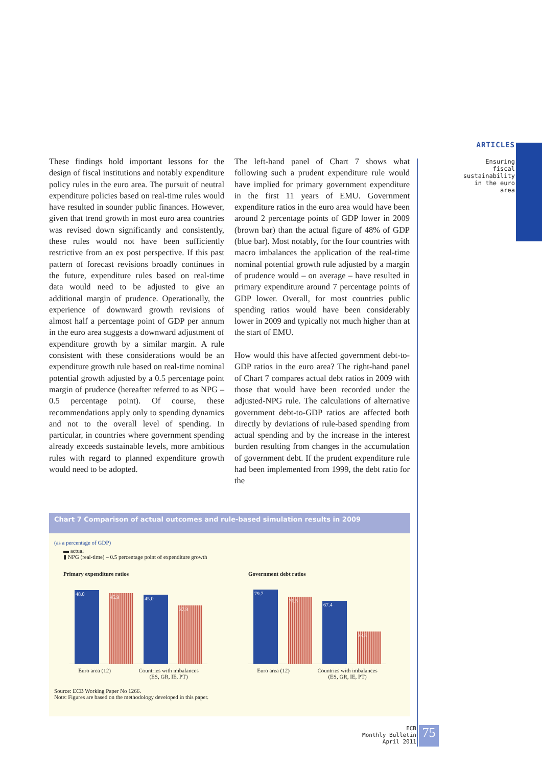ARTICLES
Ensuring fiscal sustainability in the euro area
These findings hold important lessons for the design of fiscal institutions and notably expenditure policy rules in the euro area. The pursuit of neutral expenditure policies based on real-time rules would have resulted in sounder public finances. However, given that trend growth in most euro area countries was revised down significantly and consistently, these rules would not have been sufficiently restrictive from an ex post perspective. If this past pattern of forecast revisions broadly continues in the future, expenditure rules based on real-time data would need to be adjusted to give an additional margin of prudence. Operationally, the experience of downward growth revisions of almost half a percentage point of GDP per annum in the euro area suggests a downward adjustment of expenditure growth by a similar margin. A rule consistent with these considerations would be an expenditure growth rule based on real-time nominal potential growth adjusted by a 0.5 percentage point margin of prudence (hereafter referred to as NPG – 0.5 percentage point). Of course, these recommendations apply only to spending dynamics and not to the overall level of spending. In particular, in countries where government spending already exceeds sustainable levels, more ambitious rules with regard to planned expenditure growth would need to be adopted.
The left-hand panel of Chart 7 shows what following such a prudent expenditure rule would have implied for primary government expenditure in the first 11 years of EMU. Government expenditure ratios in the euro area would have been around 2 percentage points of GDP lower in 2009 (brown bar) than the actual figure of 48% of GDP (blue bar). Most notably, for the four countries with macro imbalances the application of the real-time nominal potential growth rule adjusted by a margin of prudence would – on average – have resulted in primary expenditure around 7 percentage points of GDP lower. Overall, for most countries public spending ratios would have been considerably lower in 2009 and typically not much higher than at the start of EMU.
How would this have affected government debt-to-GDP ratios in the euro area? The right-hand panel of Chart 7 compares actual debt ratios in 2009 with those that would have been recorded under the adjusted-NPG rule. The calculations of alternative government debt-to-GDP ratios are affected both directly by deviations of rule-based spending from actual spending and by the increase in the interest burden resulting from changes in the accumulation of government debt. If the prudent expenditure rule had been implemented from 1999, the debt ratio for the
Chart 7 Comparison of actual outcomes and rule-based simulation results in 2009
(as a percentage of GDP)
▬ actual
▮ NPG (real-time) – 0.5 percentage point of expenditure growth
Primary expenditure ratios
48.0
45.9
45.0
37.9
Euro area (12) Countries with imbalances
(ES, GR, IE, PT)
Government debt ratios
79.7
71.5
67.4
33.5
Euro area (12) Countries with imbalances
(ES, GR, IE, PT)
Source: ECB Working Paper No 1266.
Note: Figures are based on the methodology developed in this paper.
ECB
Monthly Bulletin
April 2011
75